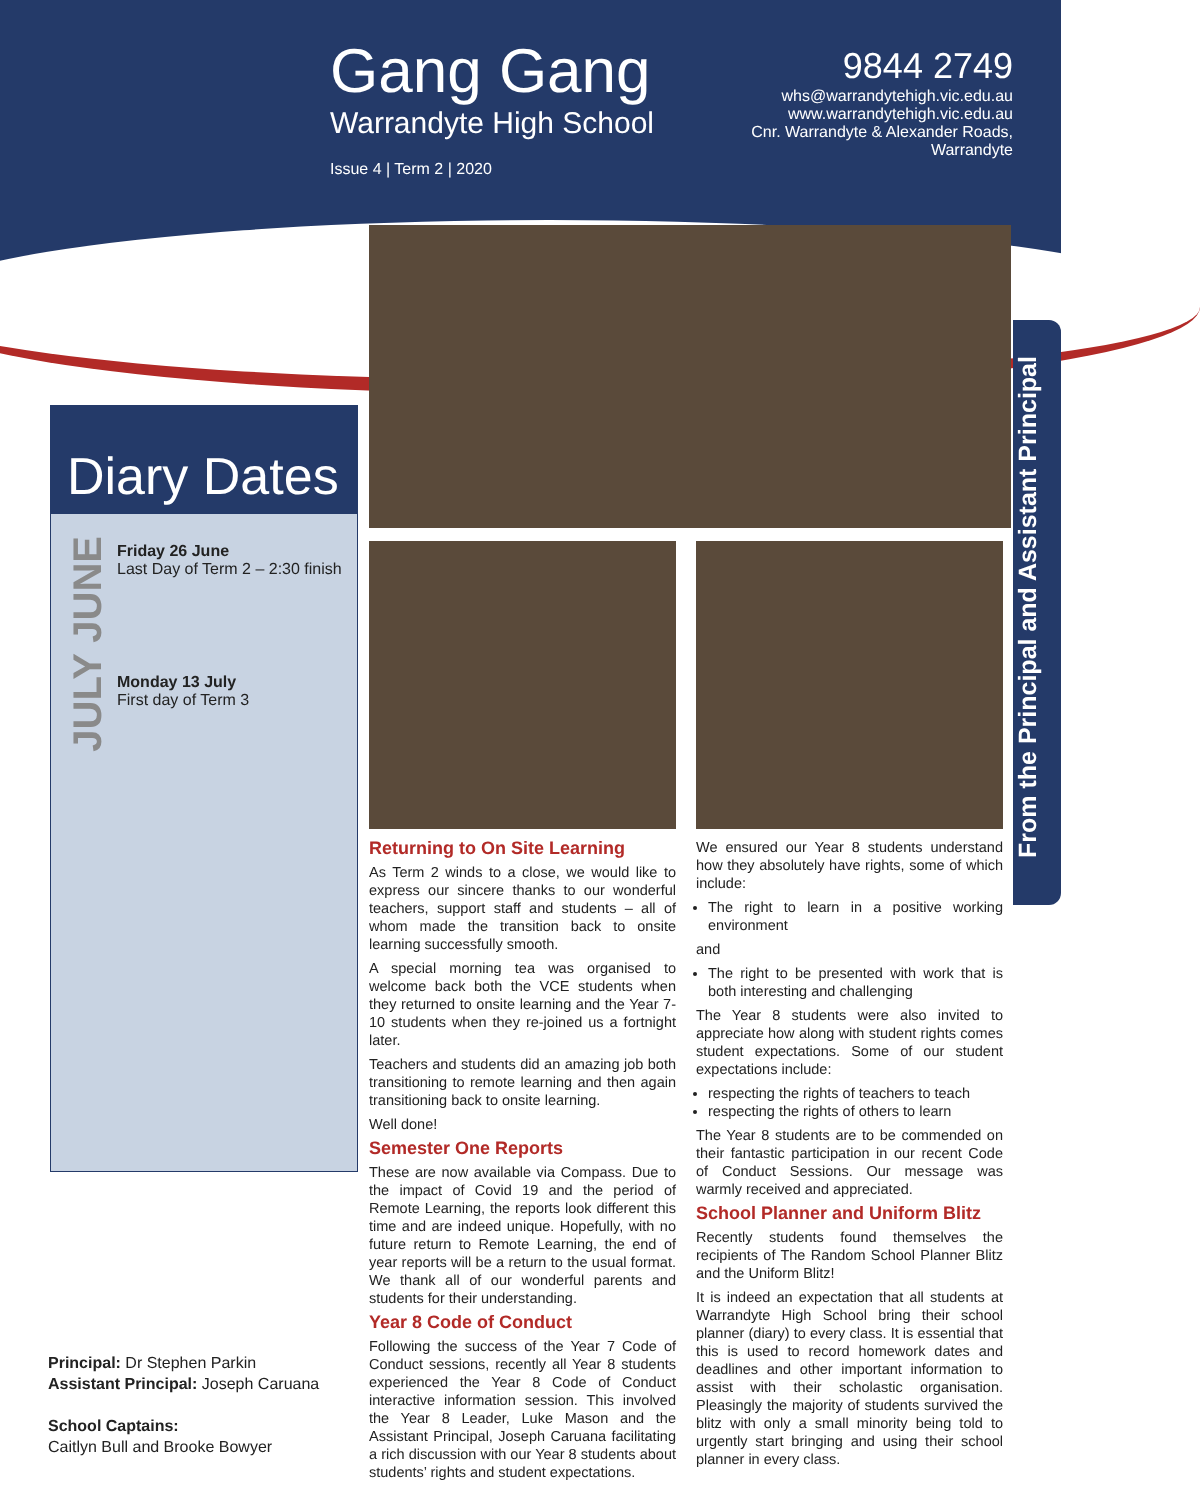Gang Gang
Warrandyte High School
Issue 4 | Term 2 | 2020
9844 2749
whs@warrandytehigh.vic.edu.au
www.warrandytehigh.vic.edu.au
Cnr. Warrandyte & Alexander Roads,
Warrandyte
Diary Dates
JULY JUNE
Friday 26 June
Last Day of Term 2 – 2:30 finish
Monday 13 July
First day of Term 3
Principal: Dr Stephen Parkin
Assistant Principal: Joseph Caruana
School Captains:
Caitlyn Bull and Brooke Bowyer
From the Principal and Assistant Principal
Returning to On Site Learning
As Term 2 winds to a close, we would like to express our sincere thanks to our wonderful teachers, support staff and students – all of whom made the transition back to onsite learning successfully smooth.
A special morning tea was organised to welcome back both the VCE students when they returned to onsite learning and the Year 7-10 students when they re-joined us a fortnight later.
Teachers and students did an amazing job both transitioning to remote learning and then again transitioning back to onsite learning.
Well done!
Semester One Reports
These are now available via Compass. Due to the impact of Covid 19 and the period of Remote Learning, the reports look different this time and are indeed unique. Hopefully, with no future return to Remote Learning, the end of year reports will be a return to the usual format. We thank all of our wonderful parents and students for their understanding.
Year 8 Code of Conduct
Following the success of the Year 7 Code of Conduct sessions, recently all Year 8 students experienced the Year 8 Code of Conduct interactive information session. This involved the Year 8 Leader, Luke Mason and the Assistant Principal, Joseph Caruana facilitating a rich discussion with our Year 8 students about students’ rights and student expectations.
We ensured our Year 8 students understand how they absolutely have rights, some of which include:
The right to learn in a positive working environment
and
The right to be presented with work that is both interesting and challenging
The Year 8 students were also invited to appreciate how along with student rights comes student expectations. Some of our student expectations include:
respecting the rights of teachers to teach
respecting the rights of others to learn
The Year 8 students are to be commended on their fantastic participation in our recent Code of Conduct Sessions. Our message was warmly received and appreciated.
School Planner and Uniform Blitz
Recently students found themselves the recipients of The Random School Planner Blitz and the Uniform Blitz!
It is indeed an expectation that all students at Warrandyte High School bring their school planner (diary) to every class. It is essential that this is used to record homework dates and deadlines and other important information to assist with their scholastic organisation. Pleasingly the majority of students survived the blitz with only a small minority being told to urgently start bringing and using their school planner in every class.